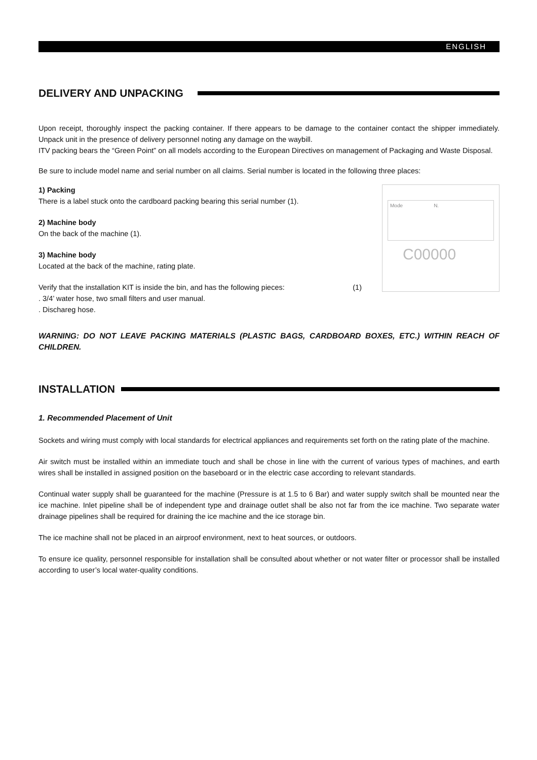ENGLISH
DELIVERY AND UNPACKING
Upon receipt, thoroughly inspect the packing container. If there appears to be damage to the container contact the shipper immediately. Unpack unit in the presence of delivery personnel noting any damage on the waybill.
ITV packing bears the “Green Point” on all models according to the European Directives on management of Packaging and Waste Disposal.
Be sure to include model name and serial number on all claims. Serial number is located in the following three places:
1) Packing
There is a label stuck onto the cardboard packing bearing this serial number (1).
2) Machine body
On the back of the machine (1).
3) Machine body
Located at the back of the machine, rating plate.
Verify that the installation KIT is inside the bin, and has the following pieces: (1)
. 3/4’ water hose, two small filters and user manual.
. Dischareg hose.
Mode N.
C00000
WARNING: DO NOT LEAVE PACKING MATERIALS (PLASTIC BAGS, CARDBOARD BOXES, ETC.) WITHIN REACH OF CHILDREN.
INSTALLATION
1. Recommended Placement of Unit
Sockets and wiring must comply with local standards for electrical appliances and requirements set forth on the rating plate of the machine.
Air switch must be installed within an immediate touch and shall be chose in line with the current of various types of machines, and earth wires shall be installed in assigned position on the baseboard or in the electric case according to relevant standards.
Continual water supply shall be guaranteed for the machine (Pressure is at 1.5 to 6 Bar) and water supply switch shall be mounted near the ice machine. Inlet pipeline shall be of independent type and drainage outlet shall be also not far from the ice machine. Two separate water drainage pipelines shall be required for draining the ice machine and the ice storage bin.
The ice machine shall not be placed in an airproof environment, next to heat sources, or outdoors.
To ensure ice quality, personnel responsible for installation shall be consulted about whether or not water filter or processor shall be installed according to user’s local water-quality conditions.